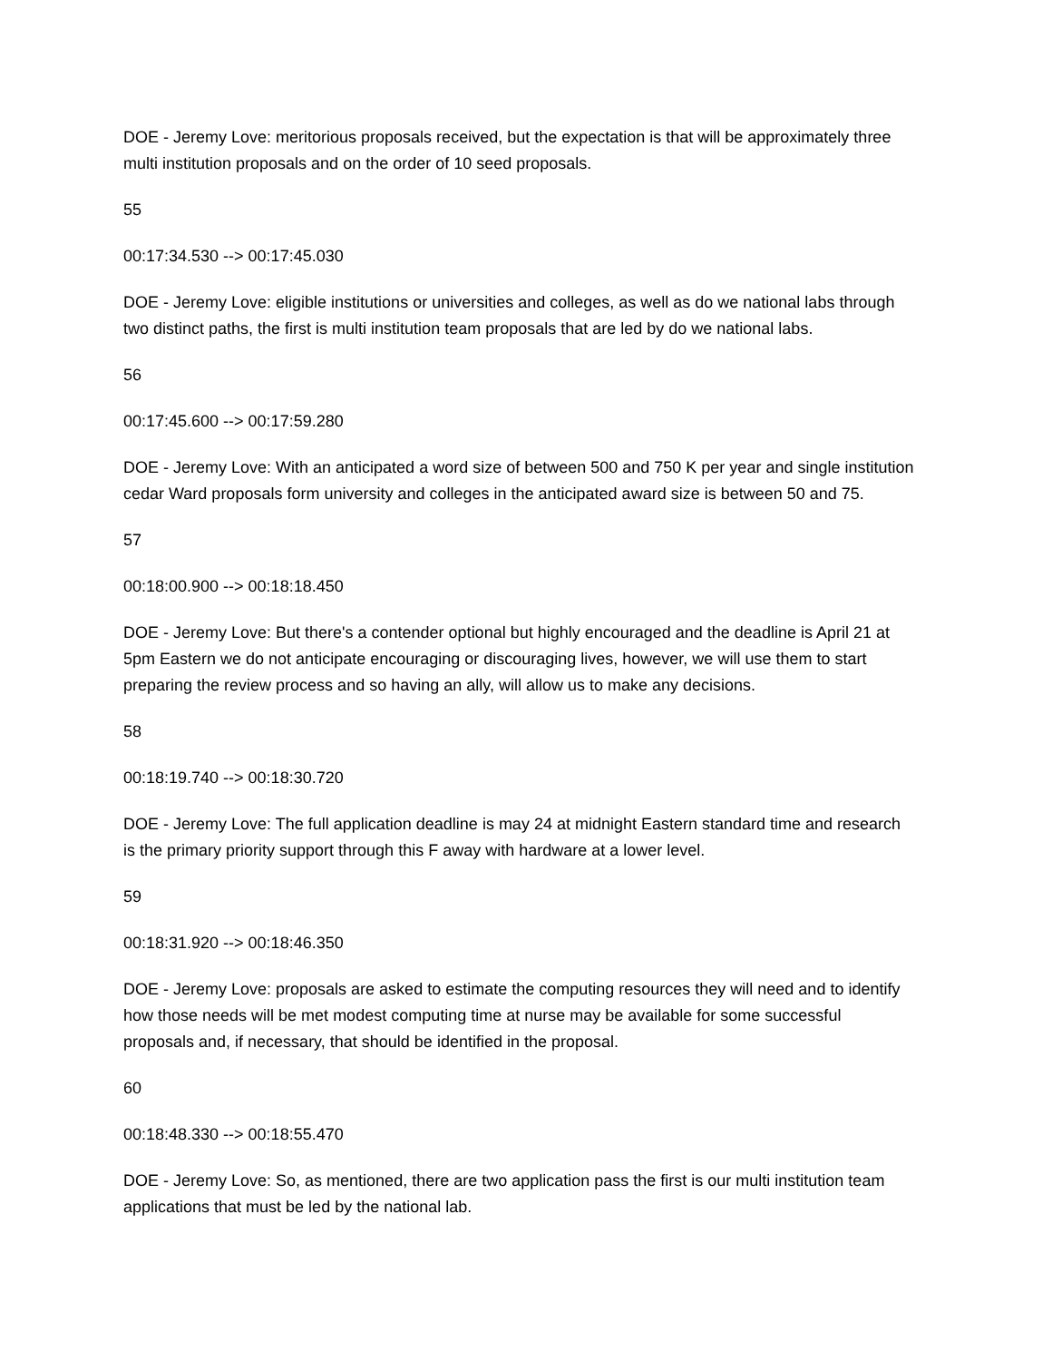DOE - Jeremy Love: meritorious proposals received, but the expectation is that will be approximately three multi institution proposals and on the order of 10 seed proposals.
55
00:17:34.530 --> 00:17:45.030
DOE - Jeremy Love: eligible institutions or universities and colleges, as well as do we national labs through two distinct paths, the first is multi institution team proposals that are led by do we national labs.
56
00:17:45.600 --> 00:17:59.280
DOE - Jeremy Love: With an anticipated a word size of between 500 and 750 K per year and single institution cedar Ward proposals form university and colleges in the anticipated award size is between 50 and 75.
57
00:18:00.900 --> 00:18:18.450
DOE - Jeremy Love: But there's a contender optional but highly encouraged and the deadline is April 21 at 5pm Eastern we do not anticipate encouraging or discouraging lives, however, we will use them to start preparing the review process and so having an ally, will allow us to make any decisions.
58
00:18:19.740 --> 00:18:30.720
DOE - Jeremy Love: The full application deadline is may 24 at midnight Eastern standard time and research is the primary priority support through this F away with hardware at a lower level.
59
00:18:31.920 --> 00:18:46.350
DOE - Jeremy Love: proposals are asked to estimate the computing resources they will need and to identify how those needs will be met modest computing time at nurse may be available for some successful proposals and, if necessary, that should be identified in the proposal.
60
00:18:48.330 --> 00:18:55.470
DOE - Jeremy Love: So, as mentioned, there are two application pass the first is our multi institution team applications that must be led by the national lab.